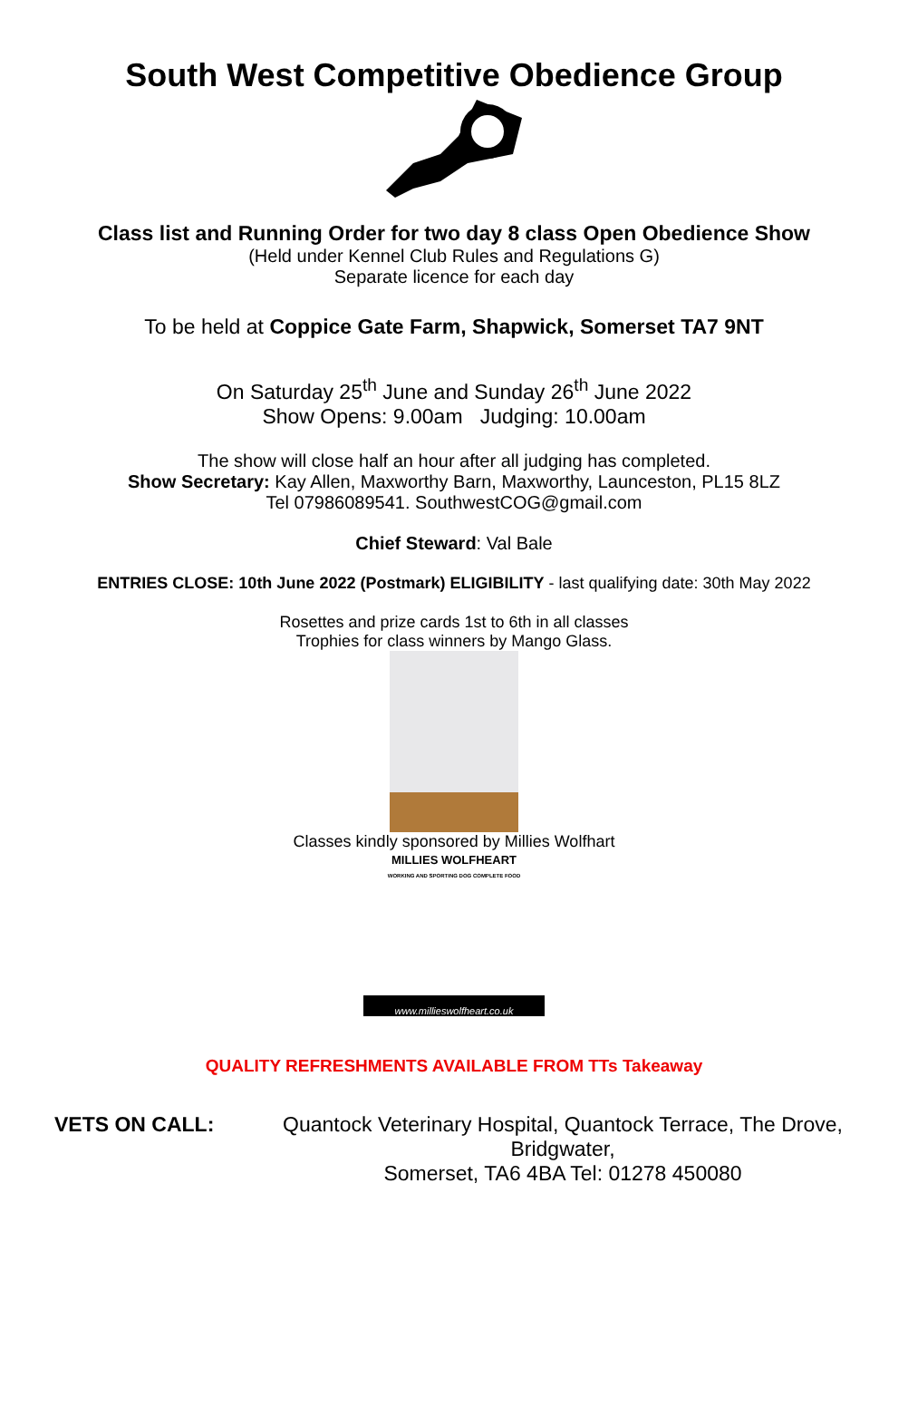South West Competitive Obedience Group
Class list and Running Order for two day 8 class Open Obedience Show
(Held under Kennel Club Rules and Regulations G)
Separate licence for each day
To be held at Coppice Gate Farm, Shapwick, Somerset TA7 9NT
On Saturday 25<sup>th</sup> June and Sunday 26<sup>th</sup> June 2022
Show Opens: 9.00am Judging: 10.00am
The show will close half an hour after all judging has completed.
Show Secretary: Kay Allen, Maxworthy Barn, Maxworthy, Launceston, PL15 8LZ
Tel 07986089541. SouthwestCOG@gmail.com
Chief Steward: Val Bale
ENTRIES CLOSE: 10th June 2022 (Postmark) ELIGIBILITY - last qualifying date: 30th May 2022
Rosettes and prize cards 1st to 6th in all classes
Trophies for class winners by Mango Glass.
Classes kindly sponsored by Millies Wolfhart
MILLIES WOLFHEART
WORKING AND SPORTING DOG COMPLETE FOOD
www.millieswolfheart.co.uk
QUALITY REFRESHMENTS AVAILABLE FROM TTs Takeaway
VETS ON CALL: Quantock Veterinary Hospital, Quantock Terrace, The Drove, Bridgwater,
Somerset, TA6 4BA Tel: 01278 450080